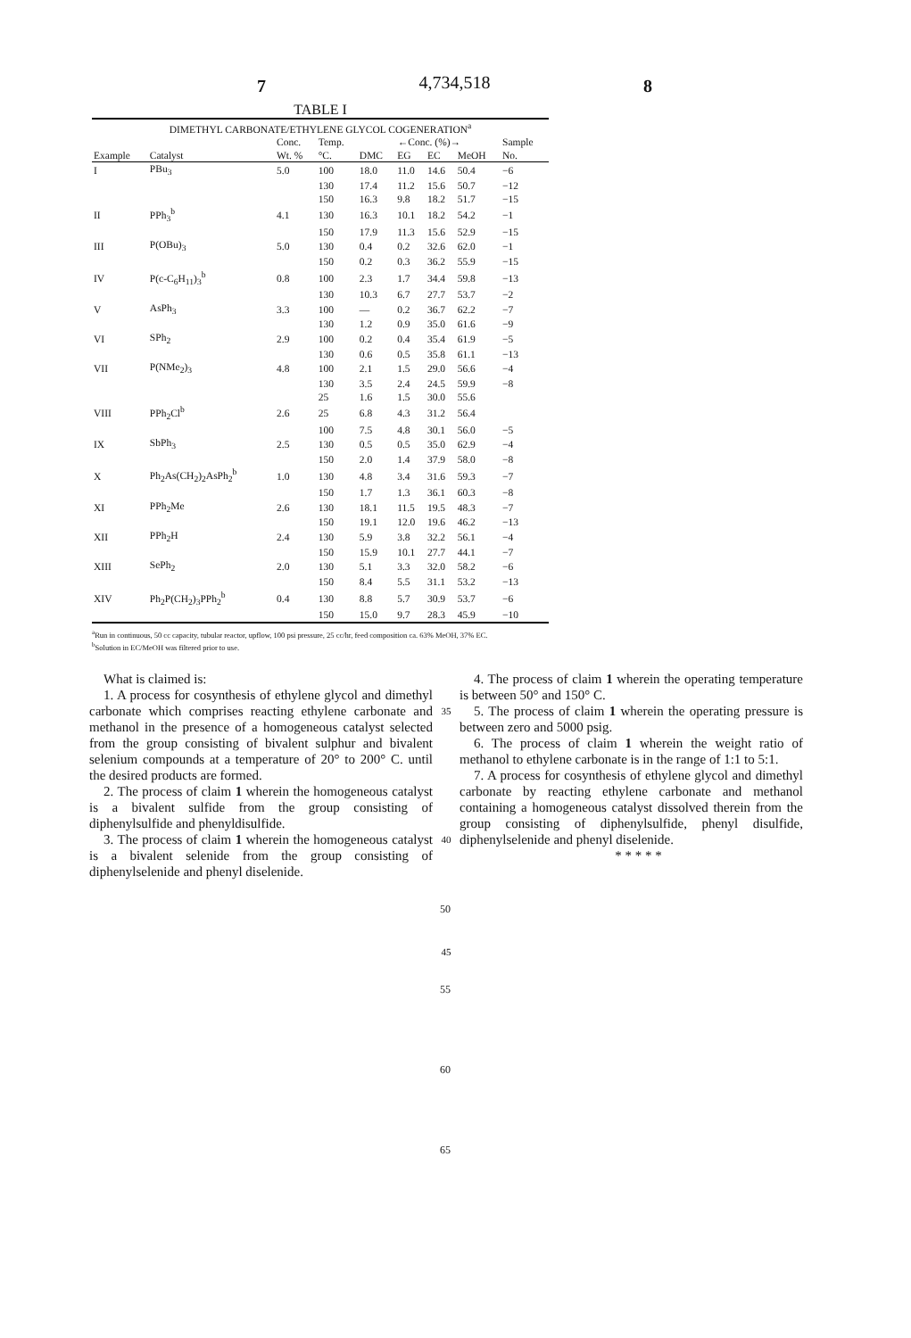7 4,734,518 8
TABLE I
| DIMETHYL CARBONATE/ETHYLENE GLYCOL COGENERATION<sup>a</sup> | | | | | | | | |
| --- | --- | --- | --- | --- | --- | --- | --- | --- |
| | | Conc. | Temp. | ←Conc. (%)→ | | | | Sample |
| Example | Catalyst | Wt. % | °C. | DMC | EG | EC | MeOH | No. |
| I | PBu<sub>3</sub> | 5.0 | 100 | 18.0 | 11.0 | 14.6 | 50.4 | −6 |
| | | | 130 | 17.4 | 11.2 | 15.6 | 50.7 | −12 |
| | | | 150 | 16.3 | 9.8 | 18.2 | 51.7 | −15 |
| II | PPh<sub>3</sub><sup>b</sup> | 4.1 | 130 | 16.3 | 10.1 | 18.2 | 54.2 | −1 |
| | | | 150 | 17.9 | 11.3 | 15.6 | 52.9 | −15 |
| III | P(OBu)<sub>3</sub> | 5.0 | 130 | 0.4 | 0.2 | 32.6 | 62.0 | −1 |
| | | | 150 | 0.2 | 0.3 | 36.2 | 55.9 | −15 |
| IV | P(c-C<sub>6</sub>H<sub>11</sub>)<sub>3</sub><sup>b</sup> | 0.8 | 100 | 2.3 | 1.7 | 34.4 | 59.8 | −13 |
| | | | 130 | 10.3 | 6.7 | 27.7 | 53.7 | −2 |
| V | AsPh<sub>3</sub> | 3.3 | 100 | — | 0.2 | 36.7 | 62.2 | −7 |
| | | | 130 | 1.2 | 0.9 | 35.0 | 61.6 | −9 |
| VI | SPh<sub>2</sub> | 2.9 | 100 | 0.2 | 0.4 | 35.4 | 61.9 | −5 |
| | | | 130 | 0.6 | 0.5 | 35.8 | 61.1 | −13 |
| VII | P(NMe<sub>2</sub>)<sub>3</sub> | 4.8 | 100 | 2.1 | 1.5 | 29.0 | 56.6 | −4 |
| | | | 130 | 3.5 | 2.4 | 24.5 | 59.9 | −8 |
| | | | 25 | 1.6 | 1.5 | 30.0 | 55.6 | |
| VIII | PPh<sub>2</sub>Cl<sup>b</sup> | 2.6 | 25 | 6.8 | 4.3 | 31.2 | 56.4 | |
| | | | 100 | 7.5 | 4.8 | 30.1 | 56.0 | −5 |
| IX | SbPh<sub>3</sub> | 2.5 | 130 | 0.5 | 0.5 | 35.0 | 62.9 | −4 |
| | | | 150 | 2.0 | 1.4 | 37.9 | 58.0 | −8 |
| X | Ph<sub>2</sub>As(CH<sub>2</sub>)<sub>2</sub>AsPh<sub>2</sub><sup>b</sup> | 1.0 | 130 | 4.8 | 3.4 | 31.6 | 59.3 | −7 |
| | | | 150 | 1.7 | 1.3 | 36.1 | 60.3 | −8 |
| XI | PPh<sub>2</sub>Me | 2.6 | 130 | 18.1 | 11.5 | 19.5 | 48.3 | −7 |
| | | | 150 | 19.1 | 12.0 | 19.6 | 46.2 | −13 |
| XII | PPh<sub>2</sub>H | 2.4 | 130 | 5.9 | 3.8 | 32.2 | 56.1 | −4 |
| | | | 150 | 15.9 | 10.1 | 27.7 | 44.1 | −7 |
| XIII | SePh<sub>2</sub> | 2.0 | 130 | 5.1 | 3.3 | 32.0 | 58.2 | −6 |
| | | | 150 | 8.4 | 5.5 | 31.1 | 53.2 | −13 |
| XIV | Ph<sub>2</sub>P(CH<sub>2</sub>)<sub>3</sub>PPh<sub>2</sub><sup>b</sup> | 0.4 | 130 | 8.8 | 5.7 | 30.9 | 53.7 | −6 |
| | | | 150 | 15.0 | 9.7 | 28.3 | 45.9 | −10 |
<sup>a</sup> Run in continuous, 50 cc capacity, tubular reactor, upflow, 100 psi pressure, 25 cc/hr, feed composition ca. 63% MeOH, 37% EC.
<sup>b</sup> Solution in EC/MeOH was filtered prior to use.
What is claimed is:
1. A process for cosynthesis of ethylene glycol and dimethyl carbonate which comprises reacting ethylene carbonate and methanol in the presence of a homogeneous catalyst selected from the group consisting of bivalent sulphur and bivalent selenium compounds at a temperature of 20° to 200° C. until the desired products are formed.
2. The process of claim 1 wherein the homogeneous catalyst is a bivalent sulfide from the group consisting of diphenylsulfide and phenyldisulfide.
3. The process of claim 1 wherein the homogeneous catalyst is a bivalent selenide from the group consisting of diphenylselenide and phenyl diselenide.
35
40
45
4. The process of claim 1 wherein the operating temperature is between 50° and 150° C.
5. The process of claim 1 wherein the operating pressure is between zero and 5000 psig.
6. The process of claim 1 wherein the weight ratio of methanol to ethylene carbonate is in the range of 1:1 to 5:1.
7. A process for cosynthesis of ethylene glycol and dimethyl carbonate by reacting ethylene carbonate and methanol containing a homogeneous catalyst dissolved therein from the group consisting of diphenylsulfide, phenyl disulfide, diphenylselenide and phenyl diselenide.
* * * * *
50
55
60
65